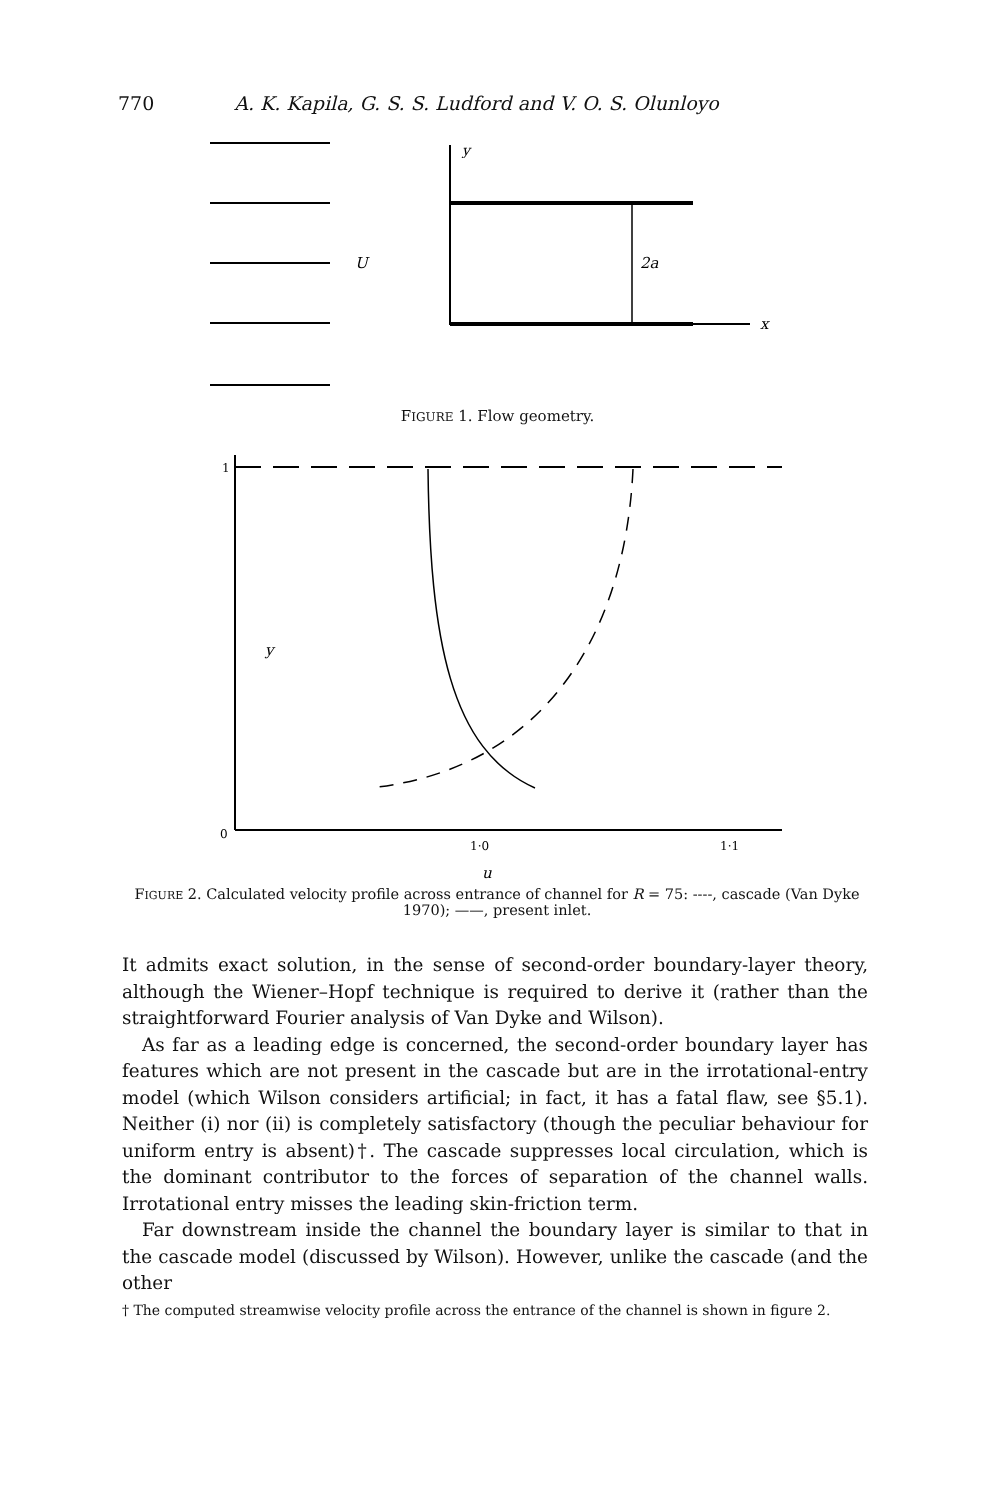770 A. K. Kapila, G. S. S. Ludford and V. O. S. Olunloyo
y
U
2a
x
FIGURE 1. Flow geometry.
1
0
y
1·0
1·1
u
FIGURE 2. Calculated velocity profile across entrance of channel for R = 75: ----, cascade (Van Dyke 1970); ——, present inlet.
It admits exact solution, in the sense of second-order boundary-layer theory, although the Wiener–Hopf technique is required to derive it (rather than the straightforward Fourier analysis of Van Dyke and Wilson).
As far as a leading edge is concerned, the second-order boundary layer has features which are not present in the cascade but are in the irrotational-entry model (which Wilson considers artificial; in fact, it has a fatal flaw, see §5.1). Neither (i) nor (ii) is completely satisfactory (though the peculiar behaviour for uniform entry is absent)†. The cascade suppresses local circulation, which is the dominant contributor to the forces of separation of the channel walls. Irrotational entry misses the leading skin-friction term.
Far downstream inside the channel the boundary layer is similar to that in the cascade model (discussed by Wilson). However, unlike the cascade (and the other
† The computed streamwise velocity profile across the entrance of the channel is shown in figure 2.